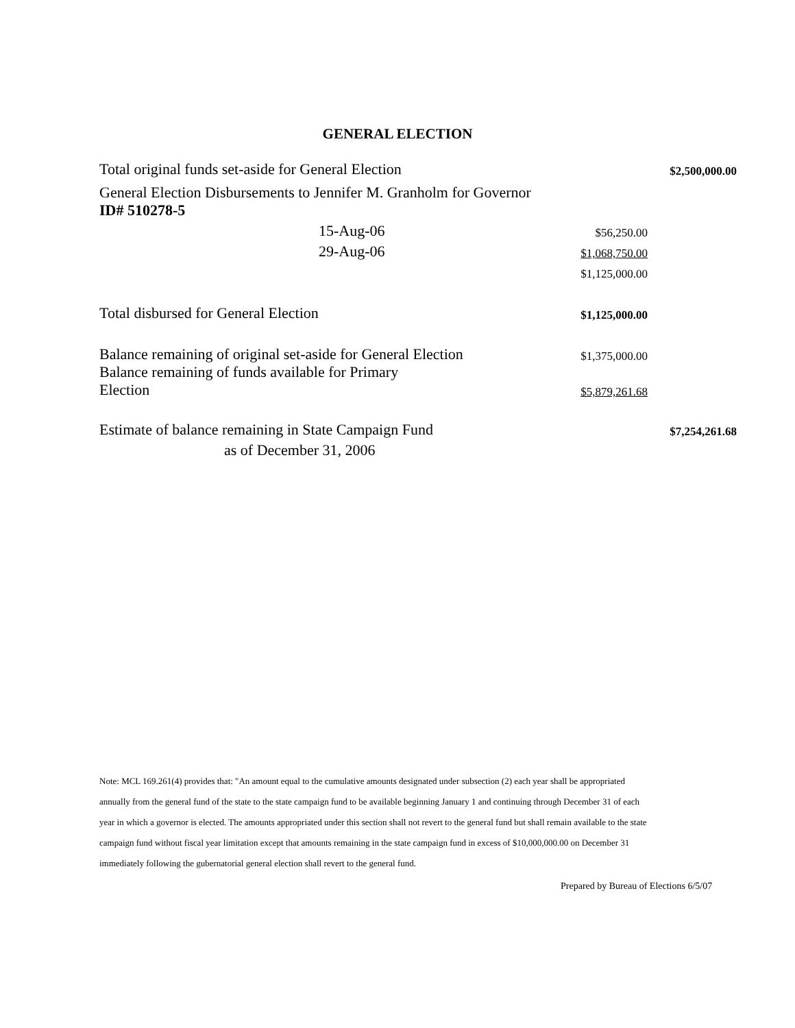GENERAL ELECTION
| Total original funds set-aside for General Election | | $2,500,000.00 |
| General Election Disbursements to Jennifer M. Granholm for Governor ID# 510278-5 | | |
| 15-Aug-06 | $56,250.00 | |
| 29-Aug-06 | $1,068,750.00 | |
| | $1,125,000.00 | |
| Total disbursed for General Election | $1,125,000.00 | |
| Balance remaining of original set-aside for General Election | $1,375,000.00 | |
| Balance remaining of funds available for Primary Election | $5,879,261.68 | |
| Estimate of balance remaining in State Campaign Fund | | $7,254,261.68 |
| as of December 31, 2006 | | |
Note: MCL 169.261(4) provides that: "An amount equal to the cumulative amounts designated under subsection (2) each year shall be appropriated annually from the general fund of the state to the state campaign fund to be available beginning January 1 and continuing through December 31 of each year in which a governor is elected. The amounts appropriated under this section shall not revert to the general fund but shall remain available to the state campaign fund without fiscal year limitation except that amounts remaining in the state campaign fund in excess of $10,000,000.00 on December 31 immediately following the gubernatorial general election shall revert to the general fund.
Prepared by Bureau of Elections 6/5/07